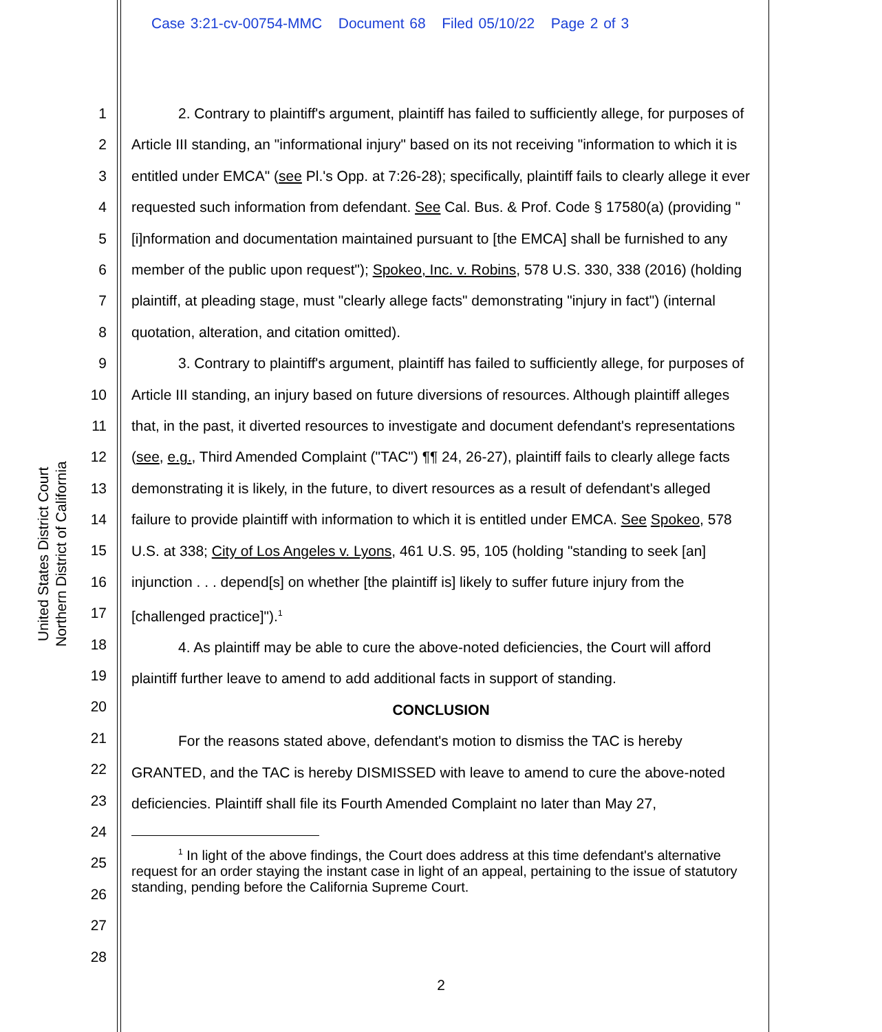Case 3:21-cv-00754-MMC Document 68 Filed 05/10/22 Page 2 of 3
United States District Court
Northern District of California
1
2
3
4
5
6
7
8
9
10
11
12
13
14
15
16
17
18
19
20
21
22
23
24
25
26
27
28
2. Contrary to plaintiff's argument, plaintiff has failed to sufficiently allege, for purposes of Article III standing, an "informational injury" based on its not receiving "information to which it is entitled under EMCA" (see Pl.'s Opp. at 7:26-28); specifically, plaintiff fails to clearly allege it ever requested such information from defendant. See Cal. Bus. & Prof. Code § 17580(a) (providing "[i]nformation and documentation maintained pursuant to [the EMCA] shall be furnished to any member of the public upon request"); Spokeo, Inc. v. Robins, 578 U.S. 330, 338 (2016) (holding plaintiff, at pleading stage, must "clearly allege facts" demonstrating "injury in fact") (internal quotation, alteration, and citation omitted).
3. Contrary to plaintiff's argument, plaintiff has failed to sufficiently allege, for purposes of Article III standing, an injury based on future diversions of resources. Although plaintiff alleges that, in the past, it diverted resources to investigate and document defendant's representations (see, e.g., Third Amended Complaint ("TAC") ¶¶ 24, 26-27), plaintiff fails to clearly allege facts demonstrating it is likely, in the future, to divert resources as a result of defendant's alleged failure to provide plaintiff with information to which it is entitled under EMCA. See Spokeo, 578 U.S. at 338; City of Los Angeles v. Lyons, 461 U.S. 95, 105 (holding "standing to seek [an] injunction . . . depend[s] on whether [the plaintiff is] likely to suffer future injury from the [challenged practice]").<sup>1</sup>
4. As plaintiff may be able to cure the above-noted deficiencies, the Court will afford plaintiff further leave to amend to add additional facts in support of standing.
CONCLUSION
For the reasons stated above, defendant's motion to dismiss the TAC is hereby GRANTED, and the TAC is hereby DISMISSED with leave to amend to cure the above-noted deficiencies. Plaintiff shall file its Fourth Amended Complaint no later than May 27,
<sup>1</sup> In light of the above findings, the Court does address at this time defendant's alternative request for an order staying the instant case in light of an appeal, pertaining to the issue of statutory standing, pending before the California Supreme Court.
2